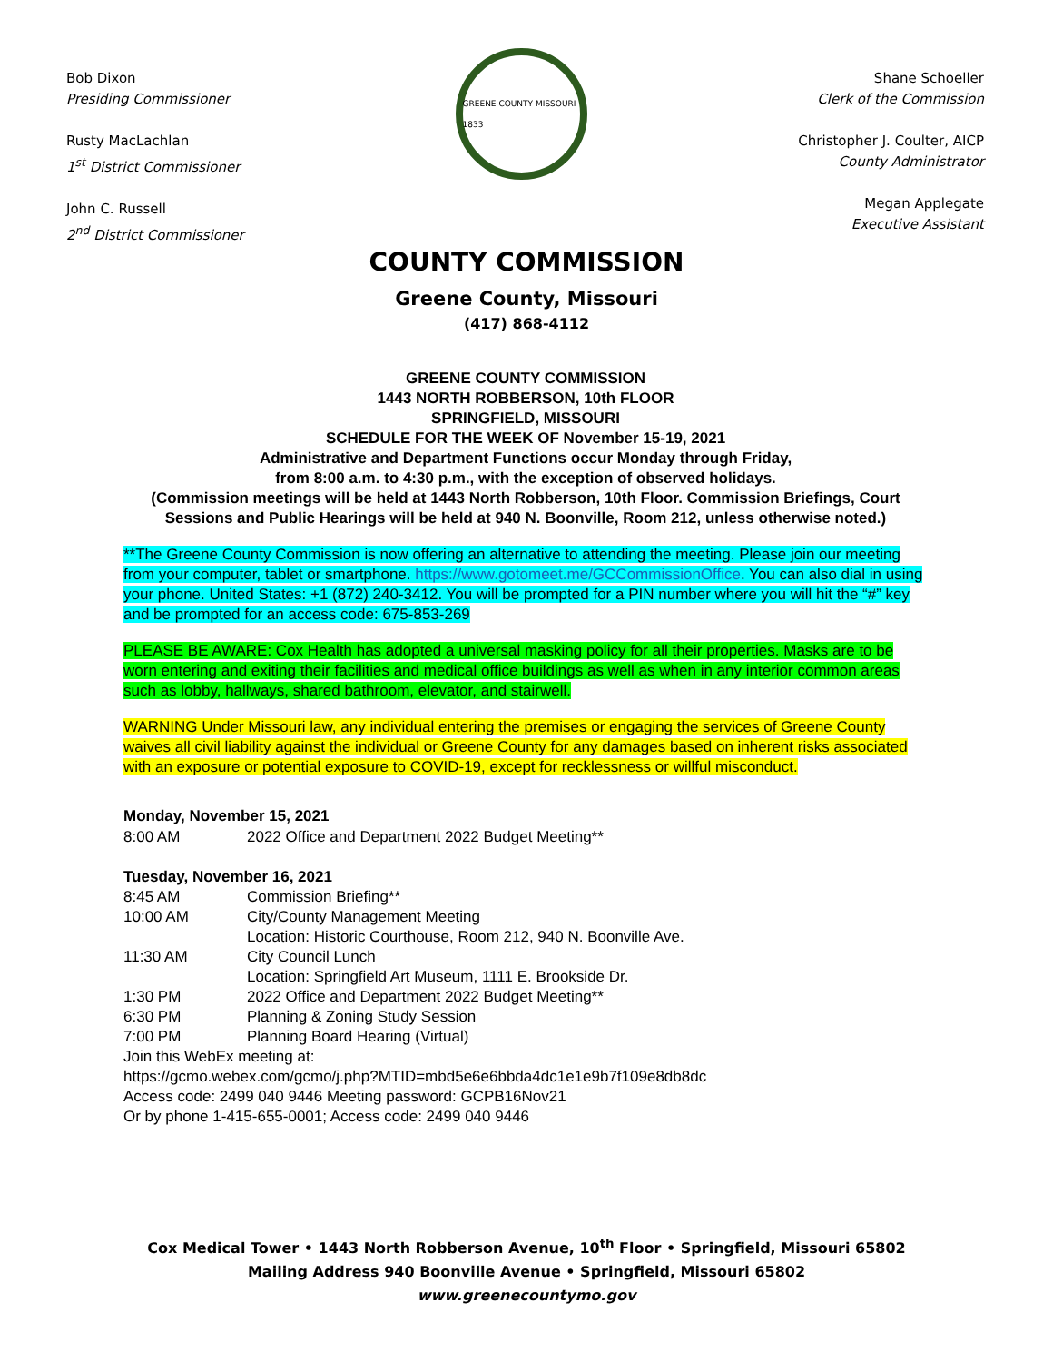Bob Dixon
Presiding Commissioner
Rusty MacLachlan
1<sup>st</sup> District Commissioner
John C. Russell
2<sup>nd</sup> District Commissioner
GREENE COUNTY MISSOURI 1833
Shane Schoeller
Clerk of the Commission
Christopher J. Coulter, AICP
County Administrator
Megan Applegate
Executive Assistant
COUNTY COMMISSION
Greene County, Missouri
(417) 868-4112
GREENE COUNTY COMMISSION
1443 NORTH ROBBERSON, 10th FLOOR
SPRINGFIELD, MISSOURI
SCHEDULE FOR THE WEEK OF November 15-19, 2021
Administrative and Department Functions occur Monday through Friday,
from 8:00 a.m. to 4:30 p.m., with the exception of observed holidays.
(Commission meetings will be held at 1443 North Robberson, 10th Floor. Commission Briefings, Court Sessions and Public Hearings will be held at 940 N. Boonville, Room 212, unless otherwise noted.)
**The Greene County Commission is now offering an alternative to attending the meeting. Please join our meeting from your computer, tablet or smartphone. https://www.gotomeet.me/GCCommissionOffice. You can also dial in using your phone. United States: +1 (872) 240-3412. You will be prompted for a PIN number where you will hit the “#” key and be prompted for an access code: 675-853-269
PLEASE BE AWARE: Cox Health has adopted a universal masking policy for all their properties. Masks are to be worn entering and exiting their facilities and medical office buildings as well as when in any interior common areas such as lobby, hallways, shared bathroom, elevator, and stairwell.
WARNING Under Missouri law, any individual entering the premises or engaging the services of Greene County waives all civil liability against the individual or Greene County for any damages based on inherent risks associated with an exposure or potential exposure to COVID-19, except for recklessness or willful misconduct.
Monday, November 15, 2021
8:00 AM 2022 Office and Department 2022 Budget Meeting**
Tuesday, November 16, 2021
8:45 AM Commission Briefing**
10:00 AM City/County Management Meeting
Location: Historic Courthouse, Room 212, 940 N. Boonville Ave.
11:30 AM City Council Lunch
Location: Springfield Art Museum, 1111 E. Brookside Dr.
1:30 PM 2022 Office and Department 2022 Budget Meeting**
6:30 PM Planning & Zoning Study Session
7:00 PM Planning Board Hearing (Virtual)
Join this WebEx meeting at:
https://gcmo.webex.com/gcmo/j.php?MTID=mbd5e6e6bbda4dc1e1e9b7f109e8db8dc
Access code: 2499 040 9446 Meeting password: GCPB16Nov21
Or by phone 1-415-655-0001; Access code: 2499 040 9446
Cox Medical Tower • 1443 North Robberson Avenue, 10<sup>th</sup> Floor • Springfield, Missouri 65802
Mailing Address 940 Boonville Avenue • Springfield, Missouri 65802
www.greenecountymo.gov